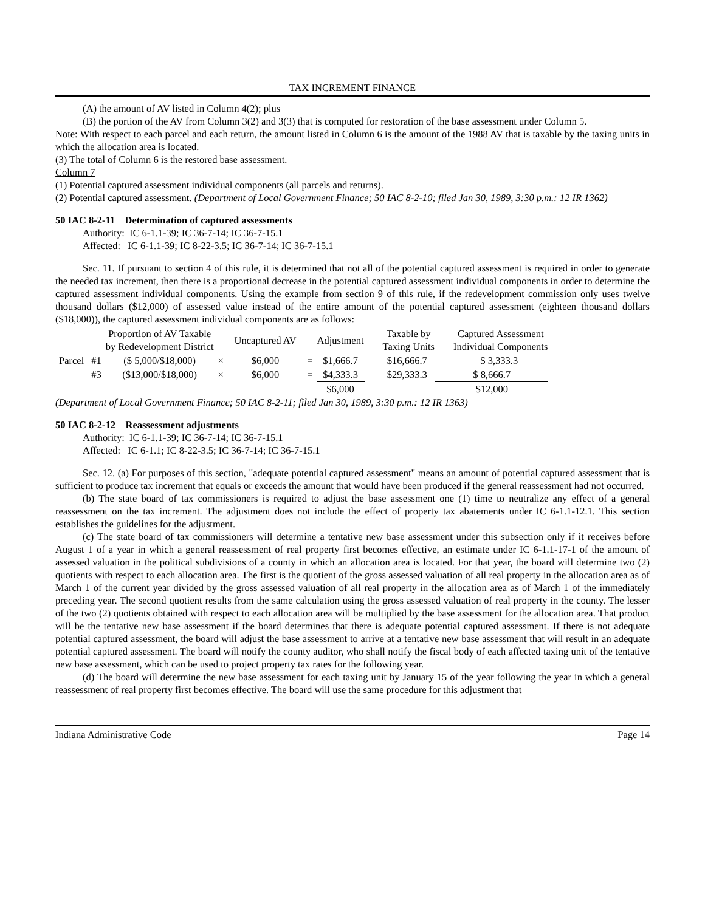TAX INCREMENT FINANCE
(A) the amount of AV listed in Column 4(2); plus
(B) the portion of the AV from Column 3(2) and 3(3) that is computed for restoration of the base assessment under Column 5.
Note: With respect to each parcel and each return, the amount listed in Column 6 is the amount of the 1988 AV that is taxable by the taxing units in which the allocation area is located.
(3) The total of Column 6 is the restored base assessment.
Column 7
(1) Potential captured assessment individual components (all parcels and returns).
(2) Potential captured assessment. (Department of Local Government Finance; 50 IAC 8-2-10; filed Jan 30, 1989, 3:30 p.m.: 12 IR 1362)
50 IAC 8-2-11 Determination of captured assessments
Authority: IC 6-1.1-39; IC 36-7-14; IC 36-7-15.1
Affected: IC 6-1.1-39; IC 8-22-3.5; IC 36-7-14; IC 36-7-15.1
Sec. 11. If pursuant to section 4 of this rule, it is determined that not all of the potential captured assessment is required in order to generate the needed tax increment, then there is a proportional decrease in the potential captured assessment individual components in order to determine the captured assessment individual components. Using the example from section 9 of this rule, if the redevelopment commission only uses twelve thousand dollars ($12,000) of assessed value instead of the entire amount of the potential captured assessment (eighteen thousand dollars ($18,000)), the captured assessment individual components are as follows:
| | | Proportion of AV Taxable by Redevelopment District | | Uncaptured AV | | Adjustment | Taxable by Taxing Units | Captured Assessment Individual Components |
| --- | --- | --- | --- | --- | --- | --- | --- | --- |
| Parcel | #1 | ($ 5,000/$18,000) | × | $6,000 | = | $1,666.7 | $16,666.7 | $ 3,333.3 |
| | #3 | ($13,000/$18,000) | × | $6,000 | = | $4,333.3 | $29,333.3 | $ 8,666.7 |
| | | | | | | $6,000 | | $12,000 |
(Department of Local Government Finance; 50 IAC 8-2-11; filed Jan 30, 1989, 3:30 p.m.: 12 IR 1363)
50 IAC 8-2-12 Reassessment adjustments
Authority: IC 6-1.1-39; IC 36-7-14; IC 36-7-15.1
Affected: IC 6-1.1; IC 8-22-3.5; IC 36-7-14; IC 36-7-15.1
Sec. 12. (a) For purposes of this section, "adequate potential captured assessment" means an amount of potential captured assessment that is sufficient to produce tax increment that equals or exceeds the amount that would have been produced if the general reassessment had not occurred.
(b) The state board of tax commissioners is required to adjust the base assessment one (1) time to neutralize any effect of a general reassessment on the tax increment. The adjustment does not include the effect of property tax abatements under IC 6-1.1-12.1. This section establishes the guidelines for the adjustment.
(c) The state board of tax commissioners will determine a tentative new base assessment under this subsection only if it receives before August 1 of a year in which a general reassessment of real property first becomes effective, an estimate under IC 6-1.1-17-1 of the amount of assessed valuation in the political subdivisions of a county in which an allocation area is located. For that year, the board will determine two (2) quotients with respect to each allocation area. The first is the quotient of the gross assessed valuation of all real property in the allocation area as of March 1 of the current year divided by the gross assessed valuation of all real property in the allocation area as of March 1 of the immediately preceding year. The second quotient results from the same calculation using the gross assessed valuation of real property in the county. The lesser of the two (2) quotients obtained with respect to each allocation area will be multiplied by the base assessment for the allocation area. That product will be the tentative new base assessment if the board determines that there is adequate potential captured assessment. If there is not adequate potential captured assessment, the board will adjust the base assessment to arrive at a tentative new base assessment that will result in an adequate potential captured assessment. The board will notify the county auditor, who shall notify the fiscal body of each affected taxing unit of the tentative new base assessment, which can be used to project property tax rates for the following year.
(d) The board will determine the new base assessment for each taxing unit by January 15 of the year following the year in which a general reassessment of real property first becomes effective. The board will use the same procedure for this adjustment that
Indiana Administrative Code Page 14